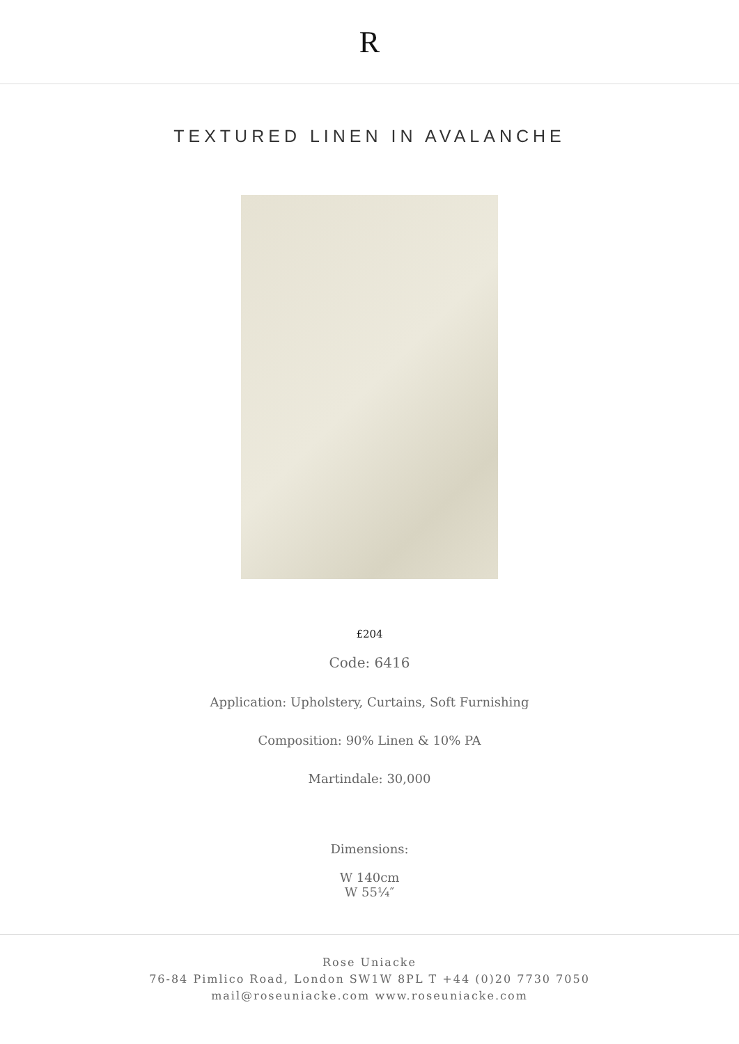R
TEXTURED LINEN IN AVALANCHE
£204
Code: 6416
Application: Upholstery, Curtains, Soft Furnishing
Composition: 90% Linen & 10% PA
Martindale: 30,000
Dimensions:
W 140cm
W 55¼″
Rose Uniacke
76-84 Pimlico Road, London SW1W 8PL T +44 (0)20 7730 7050
mail@roseuniacke.com www.roseuniacke.com